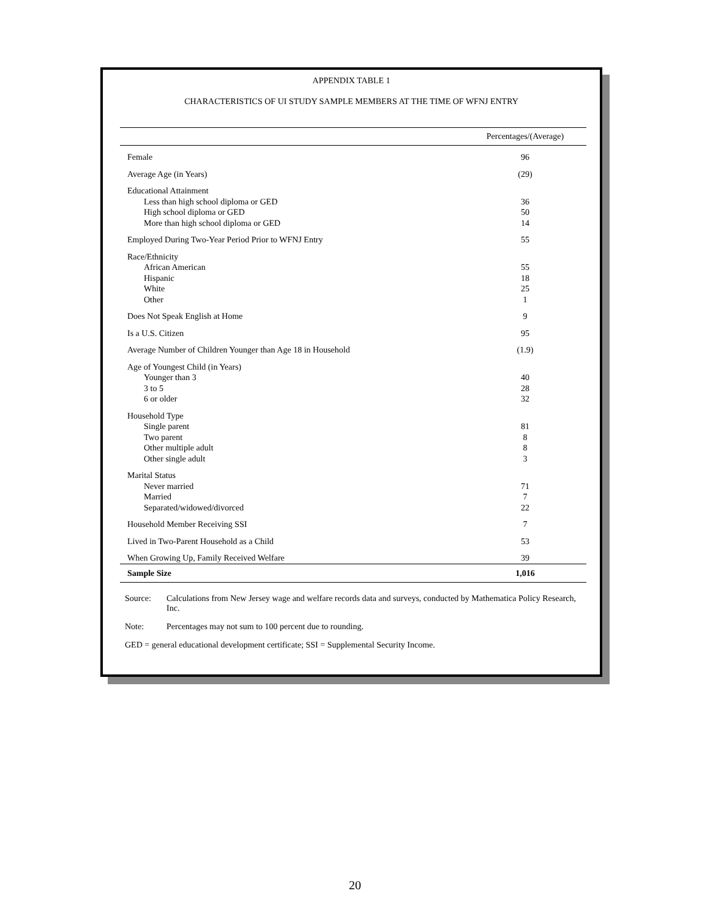APPENDIX TABLE 1
CHARACTERISTICS OF UI STUDY SAMPLE MEMBERS AT THE TIME OF WFNJ ENTRY
| | Percentages/(Average) |
| --- | --- |
| Female | 96 |
| Average Age (in Years) | (29) |
| Educational Attainment | |
| Less than high school diploma or GED | 36 |
| High school diploma or GED | 50 |
| More than high school diploma or GED | 14 |
| Employed During Two-Year Period Prior to WFNJ Entry | 55 |
| Race/Ethnicity | |
| African American | 55 |
| Hispanic | 18 |
| White | 25 |
| Other | 1 |
| Does Not Speak English at Home | 9 |
| Is a U.S. Citizen | 95 |
| Average Number of Children Younger than Age 18 in Household | (1.9) |
| Age of Youngest Child (in Years) | |
| Younger than 3 | 40 |
| 3 to 5 | 28 |
| 6 or older | 32 |
| Household Type | |
| Single parent | 81 |
| Two parent | 8 |
| Other multiple adult | 8 |
| Other single adult | 3 |
| Marital Status | |
| Never married | 71 |
| Married | 7 |
| Separated/widowed/divorced | 22 |
| Household Member Receiving SSI | 7 |
| Lived in Two-Parent Household as a Child | 53 |
| When Growing Up, Family Received Welfare | 39 |
| Sample Size | 1,016 |
Source: Calculations from New Jersey wage and welfare records data and surveys, conducted by Mathematica Policy Research, Inc.
Note: Percentages may not sum to 100 percent due to rounding.
GED = general educational development certificate; SSI = Supplemental Security Income.
20